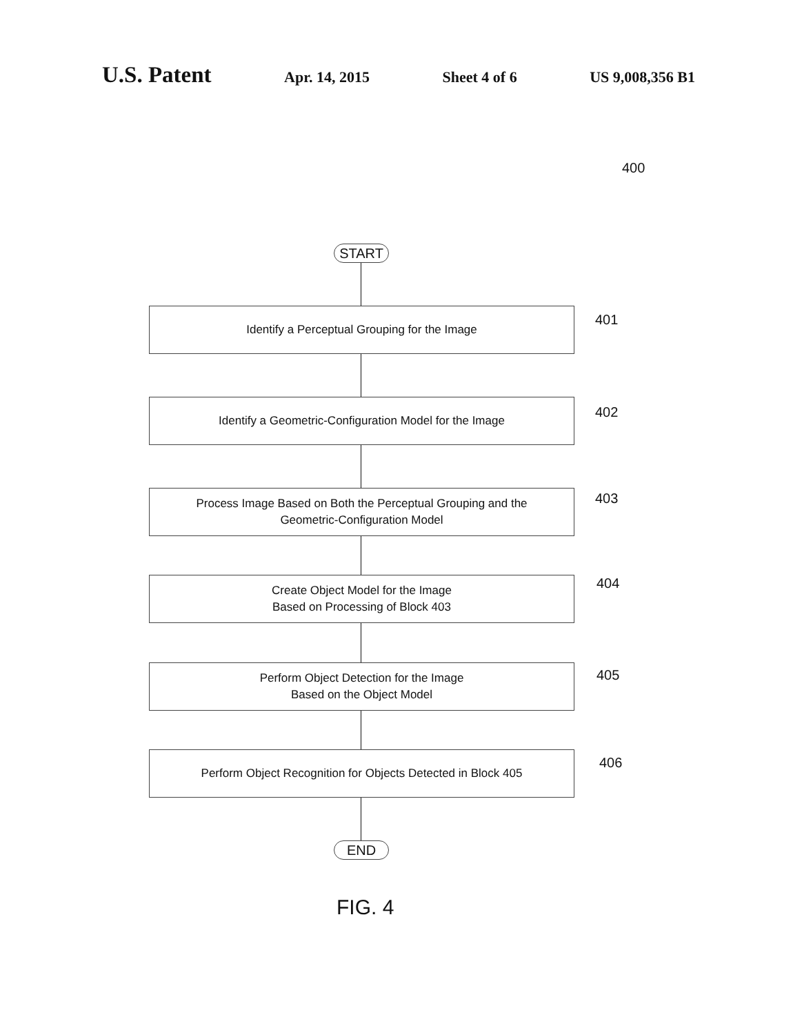U.S. Patent
Apr. 14, 2015 Sheet 4 of 6 US 9,008,356 B1
400
START
Identify a Perceptual Grouping for the Image 401
Identify a Geometric-Configuration Model for the Image
402
Process Image Based on Both the Perceptual Grouping and the
Geometric-Configuration Model
403
Create Object Model for the Image
Based on Processing of Block 403
404
Perform Object Detection for the Image
Based on the Object Model
405
Perform Object Recognition for Objects Detected in Block 405 406
END
FIG. 4